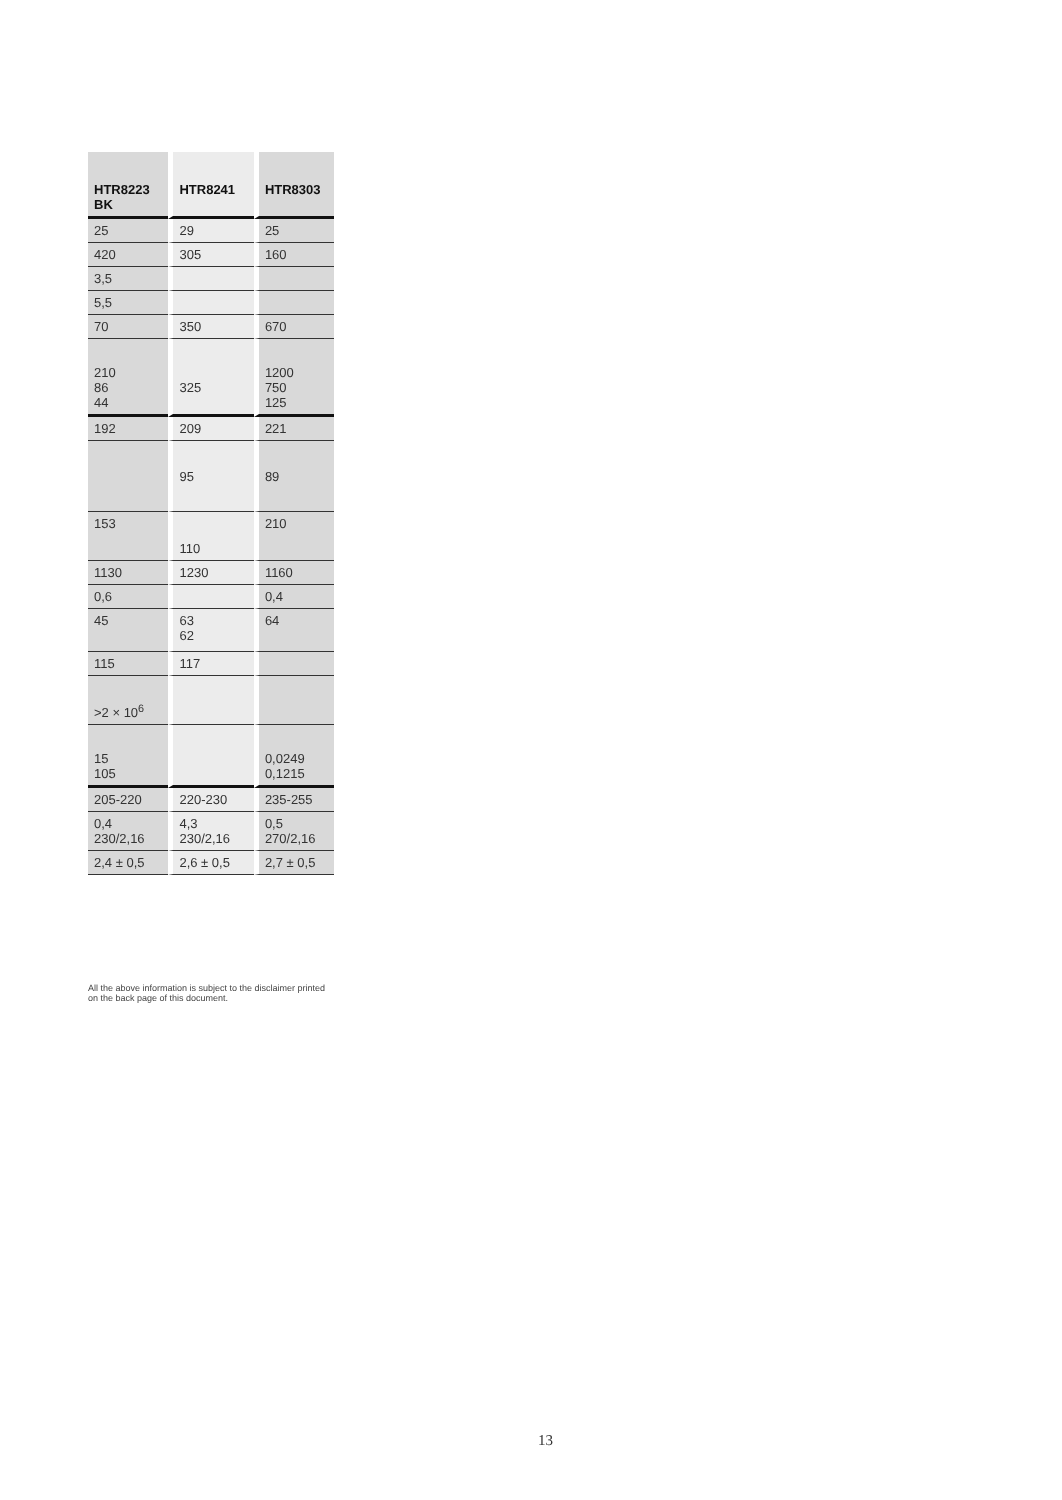| HTR8223 BK | HTR8241 | HTR8303 |
| --- | --- | --- |
| 25 | 29 | 25 |
| 420 | 305 | 160 |
| 3,5 | | |
| 5,5 | | |
| 70 | 350 | 670 |
| 210 86 44 | 325 | 1200 750 125 |
| 192 | 209 | 221 |
| | 95 | 89 |
| 153 | 110 | 210 |
| 1130 | 1230 | 1160 |
| 0,6 | | 0,4 |
| 45 | 63 62 | 64 |
| 115 | 117 | |
| >2 × 10<sup>6</sup> | | |
| 15 105 | | 0,0249 0,1215 |
| 205-220 | 220-230 | 235-255 |
| 0,4 230/2,16 | 4,3 230/2,16 | 0,5 270/2,16 |
| 2,4 ± 0,5 | 2,6 ± 0,5 | 2,7 ± 0,5 |
All the above information is subject to the disclaimer printed
on the back page of this document.
13